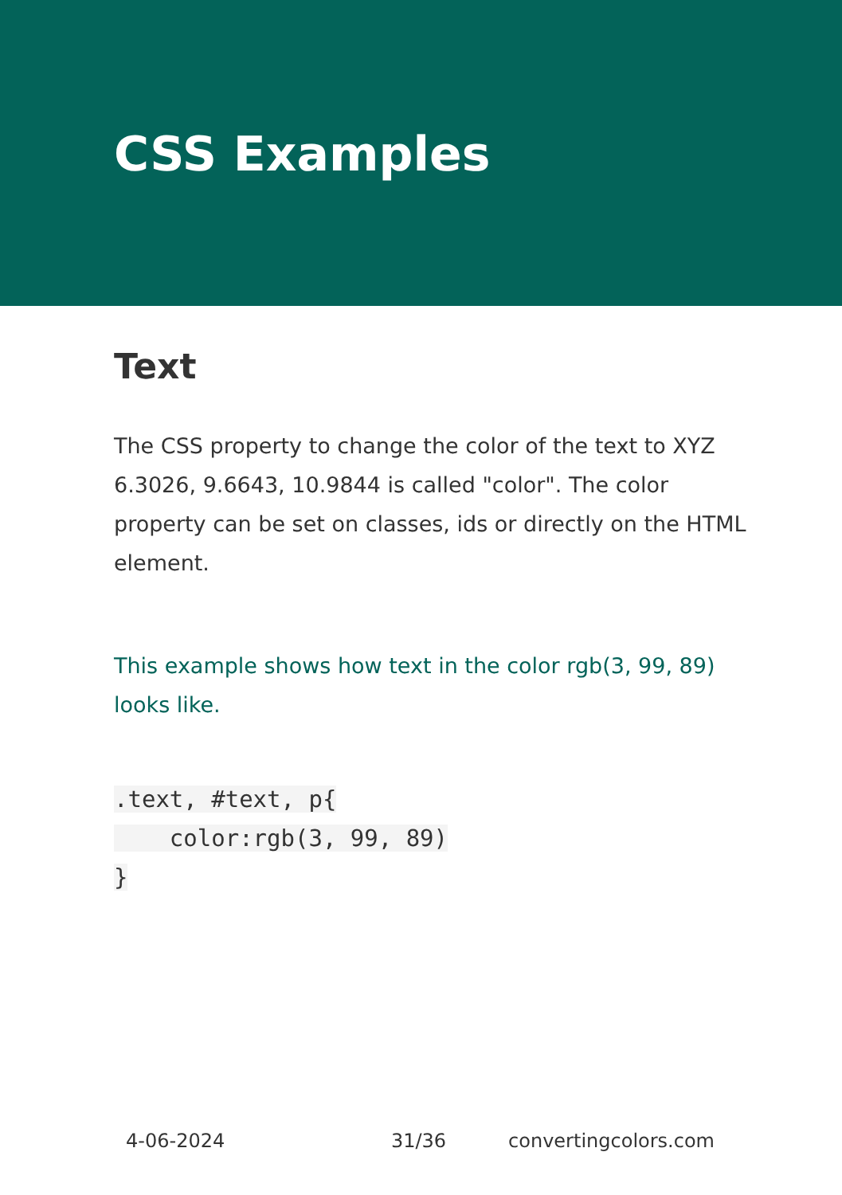CSS Examples
Text
The CSS property to change the color of the text to XYZ 6.3026, 9.6643, 10.9844 is called "color". The color property can be set on classes, ids or directly on the HTML element.
This example shows how text in the color rgb(3, 99, 89) looks like.
.text, #text, p{
    color:rgb(3, 99, 89)
}
4-06-2024 31/36 convertingcolors.com